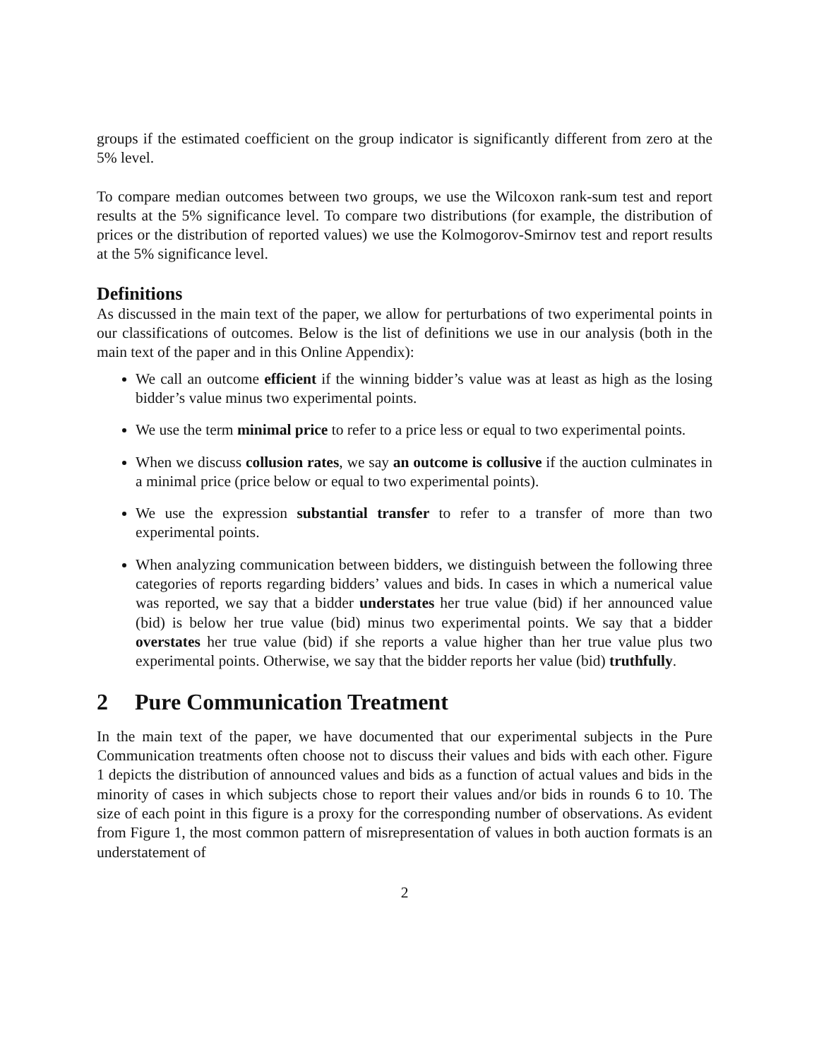groups if the estimated coefficient on the group indicator is significantly different from zero at the 5% level.
To compare median outcomes between two groups, we use the Wilcoxon rank-sum test and report results at the 5% significance level. To compare two distributions (for example, the distribution of prices or the distribution of reported values) we use the Kolmogorov-Smirnov test and report results at the 5% significance level.
Definitions
As discussed in the main text of the paper, we allow for perturbations of two experimental points in our classifications of outcomes. Below is the list of definitions we use in our analysis (both in the main text of the paper and in this Online Appendix):
We call an outcome efficient if the winning bidder’s value was at least as high as the losing bidder’s value minus two experimental points.
We use the term minimal price to refer to a price less or equal to two experimental points.
When we discuss collusion rates, we say an outcome is collusive if the auction culminates in a minimal price (price below or equal to two experimental points).
We use the expression substantial transfer to refer to a transfer of more than two experimental points.
When analyzing communication between bidders, we distinguish between the following three categories of reports regarding bidders’ values and bids. In cases in which a numerical value was reported, we say that a bidder understates her true value (bid) if her announced value (bid) is below her true value (bid) minus two experimental points. We say that a bidder overstates her true value (bid) if she reports a value higher than her true value plus two experimental points. Otherwise, we say that the bidder reports her value (bid) truthfully.
2 Pure Communication Treatment
In the main text of the paper, we have documented that our experimental subjects in the Pure Communication treatments often choose not to discuss their values and bids with each other. Figure 1 depicts the distribution of announced values and bids as a function of actual values and bids in the minority of cases in which subjects chose to report their values and/or bids in rounds 6 to 10. The size of each point in this figure is a proxy for the corresponding number of observations. As evident from Figure 1, the most common pattern of misrepresentation of values in both auction formats is an understatement of
2